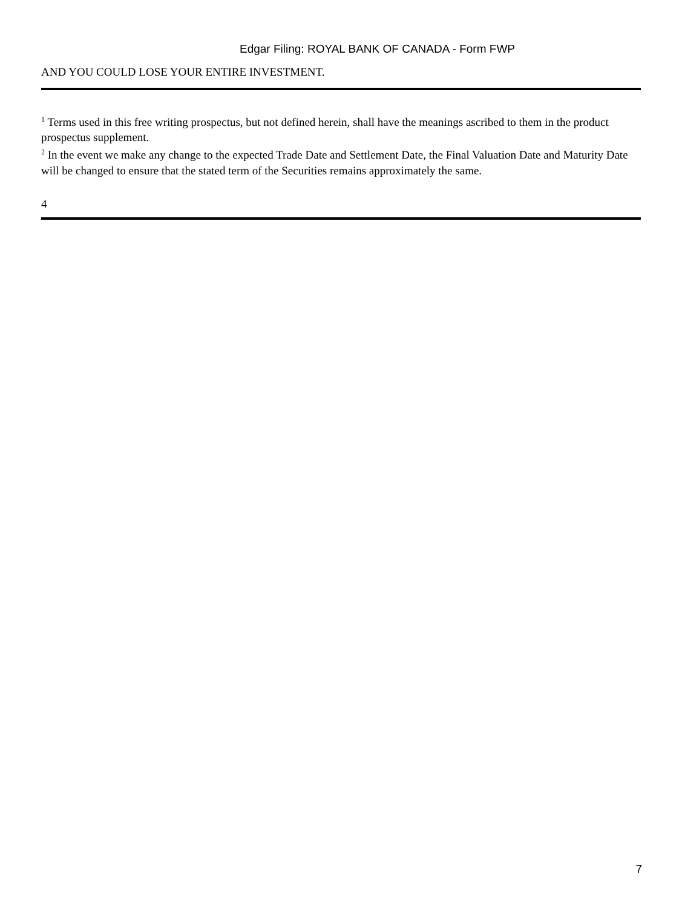Edgar Filing: ROYAL BANK OF CANADA - Form FWP
AND YOU COULD LOSE YOUR ENTIRE INVESTMENT.
<sup>1</sup> Terms used in this free writing prospectus, but not defined herein, shall have the meanings ascribed to them in the product prospectus supplement.
<sup>2</sup> In the event we make any change to the expected Trade Date and Settlement Date, the Final Valuation Date and Maturity Date will be changed to ensure that the stated term of the Securities remains approximately the same.
4
7